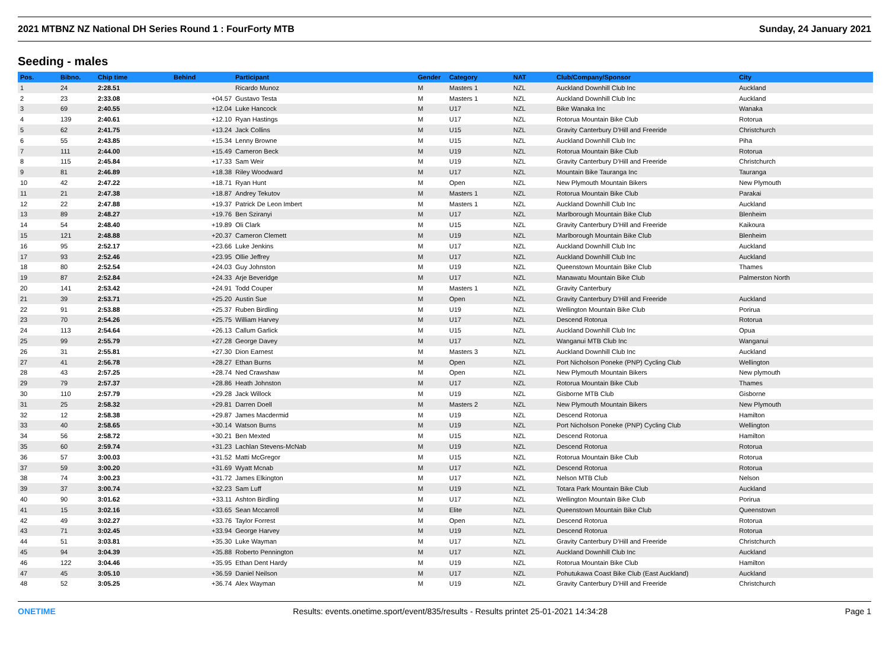2021 MTBNZ NZ National DH Series Round 1 : FourForty MTB Sunday, 24 January 2021
Seeding - males
| Pos. | Bibno. | Chip time | Behind | Participant | Gender | Category | NAT | Club/Company/Sponsor | City |
| --- | --- | --- | --- | --- | --- | --- | --- | --- | --- |
| 1 | 24 | 2:28.51 | | Ricardo Munoz | M | Masters 1 | NZL | Auckland Downhill Club Inc | Auckland |
| 2 | 23 | 2:33.08 | +04.57 | Gustavo Testa | M | Masters 1 | NZL | Auckland Downhill Club Inc | Auckland |
| 3 | 69 | 2:40.55 | +12.04 | Luke Hancock | M | U17 | NZL | Bike Wanaka Inc | Wanaka |
| 4 | 139 | 2:40.61 | +12.10 | Ryan Hastings | M | U17 | NZL | Rotorua Mountain Bike Club | Rotorua |
| 5 | 62 | 2:41.75 | +13.24 | Jack Collins | M | U15 | NZL | Gravity Canterbury D'Hill and Freeride | Christchurch |
| 6 | 55 | 2:43.85 | +15.34 | Lenny Browne | M | U15 | NZL | Auckland Downhill Club Inc | Piha |
| 7 | 111 | 2:44.00 | +15.49 | Cameron Beck | M | U19 | NZL | Rotorua Mountain Bike Club | Rotorua |
| 8 | 115 | 2:45.84 | +17.33 | Sam Weir | M | U19 | NZL | Gravity Canterbury D'Hill and Freeride | Christchurch |
| 9 | 81 | 2:46.89 | +18.38 | Riley Woodward | M | U17 | NZL | Mountain Bike Tauranga Inc | Tauranga |
| 10 | 42 | 2:47.22 | +18.71 | Ryan Hunt | M | Open | NZL | New Plymouth Mountain Bikers | New Plymouth |
| 11 | 21 | 2:47.38 | +18.87 | Andrey Tekutov | M | Masters 1 | NZL | Rotorua Mountain Bike Club | Parakai |
| 12 | 22 | 2:47.88 | +19.37 | Patrick De Leon Imbert | M | Masters 1 | NZL | Auckland Downhill Club Inc | Auckland |
| 13 | 89 | 2:48.27 | +19.76 | Ben Sziranyi | M | U17 | NZL | Marlborough Mountain Bike Club | Blenheim |
| 14 | 54 | 2:48.40 | +19.89 | Oli Clark | M | U15 | NZL | Gravity Canterbury D'Hill and Freeride | Kaikoura |
| 15 | 121 | 2:48.88 | +20.37 | Cameron Clemett | M | U19 | NZL | Marlborough Mountain Bike Club | Blenheim |
| 16 | 95 | 2:52.17 | +23.66 | Luke Jenkins | M | U17 | NZL | Auckland Downhill Club Inc | Auckland |
| 17 | 93 | 2:52.46 | +23.95 | Ollie Jeffrey | M | U17 | NZL | Auckland Downhill Club Inc | Auckland |
| 18 | 80 | 2:52.54 | +24.03 | Guy Johnston | M | U19 | NZL | Queenstown Mountain Bike Club | Thames |
| 19 | 87 | 2:52.84 | +24.33 | Arje Beveridge | M | U17 | NZL | Manawatu Mountain Bike Club | Palmerston North |
| 20 | 141 | 2:53.42 | +24.91 | Todd Couper | M | Masters 1 | NZL | Gravity Canterbury | |
| 21 | 39 | 2:53.71 | +25.20 | Austin Sue | M | Open | NZL | Gravity Canterbury D'Hill and Freeride | Auckland |
| 22 | 91 | 2:53.88 | +25.37 | Ruben Birdling | M | U19 | NZL | Wellington Mountain Bike Club | Porirua |
| 23 | 70 | 2:54.26 | +25.75 | William Harvey | M | U17 | NZL | Descend Rotorua | Rotorua |
| 24 | 113 | 2:54.64 | +26.13 | Callum Garlick | M | U15 | NZL | Auckland Downhill Club Inc | Opua |
| 25 | 99 | 2:55.79 | +27.28 | George Davey | M | U17 | NZL | Wanganui MTB Club Inc | Wanganui |
| 26 | 31 | 2:55.81 | +27.30 | Dion Earnest | M | Masters 3 | NZL | Auckland Downhill Club Inc | Auckland |
| 27 | 41 | 2:56.78 | +28.27 | Ethan Burns | M | Open | NZL | Port Nicholson Poneke (PNP) Cycling Club | Wellington |
| 28 | 43 | 2:57.25 | +28.74 | Ned Crawshaw | M | Open | NZL | New Plymouth Mountain Bikers | New plymouth |
| 29 | 79 | 2:57.37 | +28.86 | Heath Johnston | M | U17 | NZL | Rotorua Mountain Bike Club | Thames |
| 30 | 110 | 2:57.79 | +29.28 | Jack Willock | M | U19 | NZL | Gisborne MTB Club | Gisborne |
| 31 | 25 | 2:58.32 | +29.81 | Darren Doell | M | Masters 2 | NZL | New Plymouth Mountain Bikers | New Plymouth |
| 32 | 12 | 2:58.38 | +29.87 | James Macdermid | M | U19 | NZL | Descend Rotorua | Hamilton |
| 33 | 40 | 2:58.65 | +30.14 | Watson Burns | M | U19 | NZL | Port Nicholson Poneke (PNP) Cycling Club | Wellington |
| 34 | 56 | 2:58.72 | +30.21 | Ben Mexted | M | U15 | NZL | Descend Rotorua | Hamilton |
| 35 | 60 | 2:59.74 | +31.23 | Lachlan Stevens-McNab | M | U19 | NZL | Descend Rotorua | Rotorua |
| 36 | 57 | 3:00.03 | +31.52 | Matti McGregor | M | U15 | NZL | Rotorua Mountain Bike Club | Rotorua |
| 37 | 59 | 3:00.20 | +31.69 | Wyatt Mcnab | M | U17 | NZL | Descend Rotorua | Rotorua |
| 38 | 74 | 3:00.23 | +31.72 | James Elkington | M | U17 | NZL | Nelson MTB Club | Nelson |
| 39 | 37 | 3:00.74 | +32.23 | Sam Luff | M | U19 | NZL | Totara Park Mountain Bike Club | Auckland |
| 40 | 90 | 3:01.62 | +33.11 | Ashton Birdling | M | U17 | NZL | Wellington Mountain Bike Club | Porirua |
| 41 | 15 | 3:02.16 | +33.65 | Sean Mccarroll | M | Elite | NZL | Queenstown Mountain Bike Club | Queenstown |
| 42 | 49 | 3:02.27 | +33.76 | Taylor Forrest | M | Open | NZL | Descend Rotorua | Rotorua |
| 43 | 71 | 3:02.45 | +33.94 | George Harvey | M | U19 | NZL | Descend Rotorua | Rotorua |
| 44 | 51 | 3:03.81 | +35.30 | Luke Wayman | M | U17 | NZL | Gravity Canterbury D'Hill and Freeride | Christchurch |
| 45 | 94 | 3:04.39 | +35.88 | Roberto Pennington | M | U17 | NZL | Auckland Downhill Club Inc | Auckland |
| 46 | 122 | 3:04.46 | +35.95 | Ethan Dent Hardy | M | U19 | NZL | Rotorua Mountain Bike Club | Hamilton |
| 47 | 45 | 3:05.10 | +36.59 | Daniel Neilson | M | U17 | NZL | Pohutukawa Coast Bike Club (East Auckland) | Auckland |
| 48 | 52 | 3:05.25 | +36.74 | Alex Wayman | M | U19 | NZL | Gravity Canterbury D'Hill and Freeride | Christchurch |
ONETIME Results: events.onetime.sport/event/835/results - Results printet 25-01-2021 14:34:28 Page 1